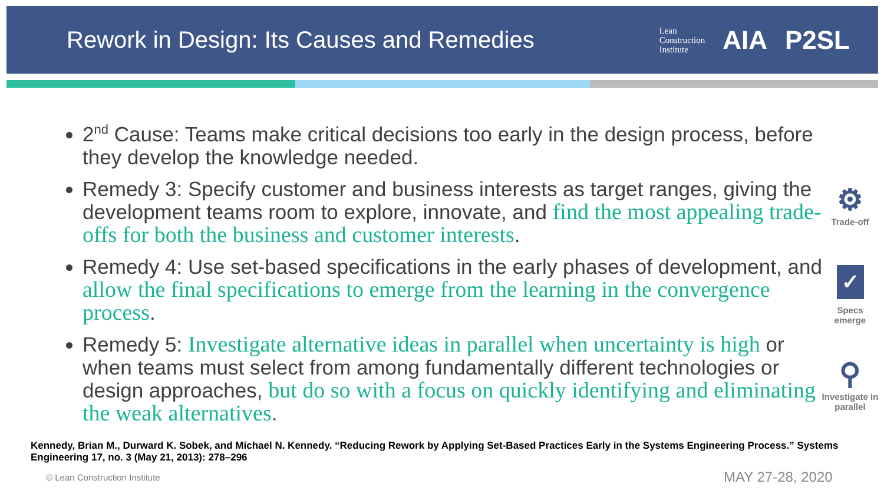Rework in Design: Its Causes and Remedies
Lean
Construction
Institute
AIA P2SL
2<sup>nd</sup> Cause: Teams make critical decisions too early in the design process, before they develop the knowledge needed.
Remedy 3: Specify customer and business interests as target ranges, giving the development teams room to explore, innovate, and find the most appealing trade-offs for both the business and customer interests.
Remedy 4: Use set-based specifications in the early phases of development, and allow the final specifications to emerge from the learning in the convergence process.
Remedy 5: Investigate alternative ideas in parallel when uncertainty is high or when teams must select from among fundamentally different technologies or design approaches, but do so with a focus on quickly identifying and eliminating the weak alternatives.
⚙
Trade-off
✓
Specs
emerge
⚲
Investigate in
parallel
Kennedy, Brian M., Durward K. Sobek, and Michael N. Kennedy. “Reducing Rework by Applying Set-Based Practices Early in the Systems Engineering Process.” Systems Engineering 17, no. 3 (May 21, 2013): 278–296
© Lean Construction Institute MAY 27-28, 2020